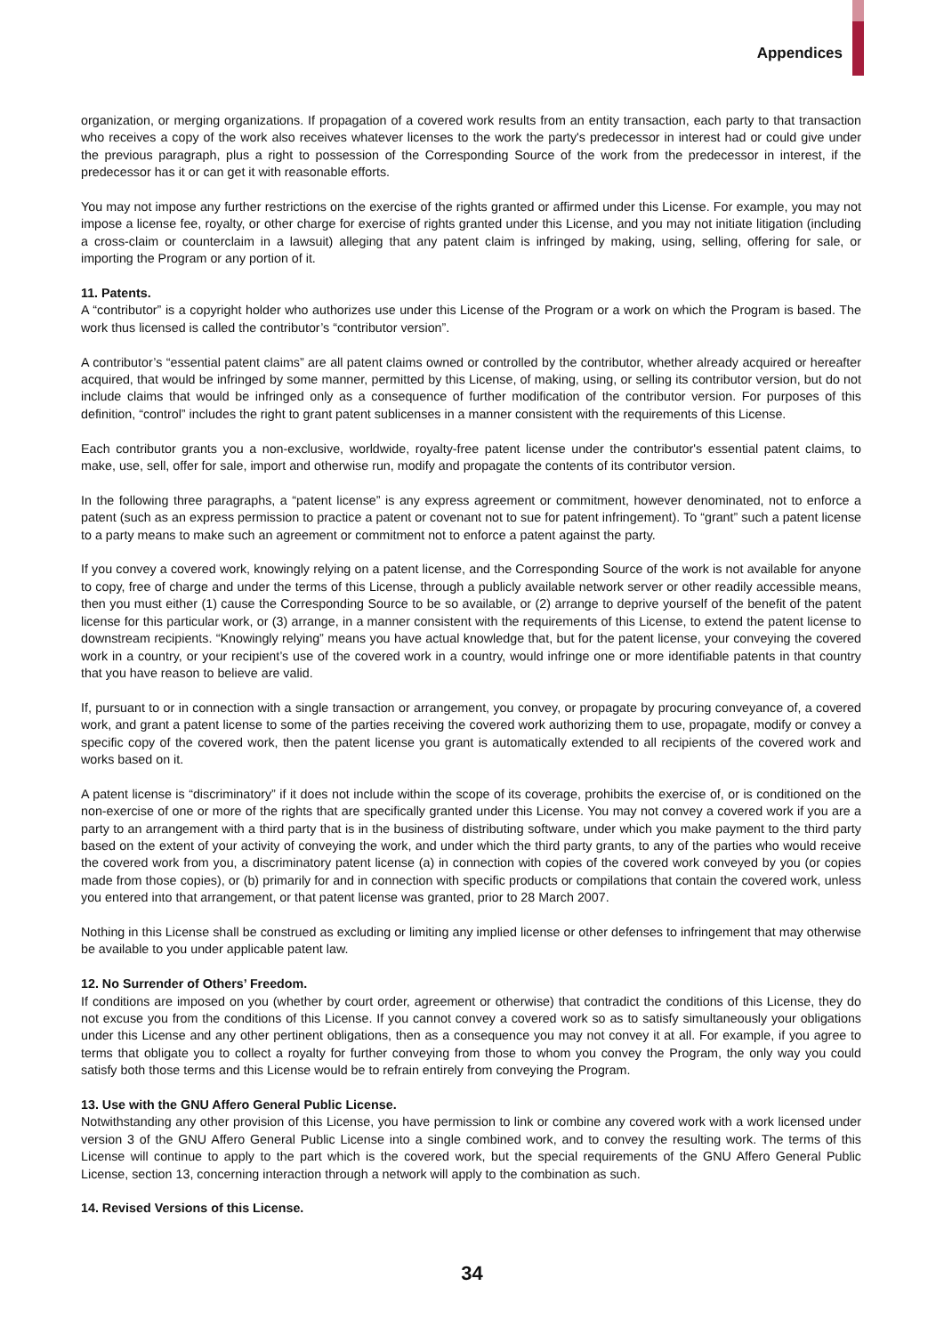Appendices
organization, or merging organizations. If propagation of a covered work results from an entity transaction, each party to that transaction who receives a copy of the work also receives whatever licenses to the work the party's predecessor in interest had or could give under the previous paragraph, plus a right to possession of the Corresponding Source of the work from the predecessor in interest, if the predecessor has it or can get it with reasonable efforts.
You may not impose any further restrictions on the exercise of the rights granted or affirmed under this License. For example, you may not impose a license fee, royalty, or other charge for exercise of rights granted under this License, and you may not initiate litigation (including a cross-claim or counterclaim in a lawsuit) alleging that any patent claim is infringed by making, using, selling, offering for sale, or importing the Program or any portion of it.
11. Patents.
A “contributor” is a copyright holder who authorizes use under this License of the Program or a work on which the Program is based. The work thus licensed is called the contributor’s “contributor version”.
A contributor’s “essential patent claims” are all patent claims owned or controlled by the contributor, whether already acquired or hereafter acquired, that would be infringed by some manner, permitted by this License, of making, using, or selling its contributor version, but do not include claims that would be infringed only as a consequence of further modification of the contributor version. For purposes of this definition, “control” includes the right to grant patent sublicenses in a manner consistent with the requirements of this License.
Each contributor grants you a non-exclusive, worldwide, royalty-free patent license under the contributor's essential patent claims, to make, use, sell, offer for sale, import and otherwise run, modify and propagate the contents of its contributor version.
In the following three paragraphs, a “patent license” is any express agreement or commitment, however denominated, not to enforce a patent (such as an express permission to practice a patent or covenant not to sue for patent infringement). To “grant” such a patent license to a party means to make such an agreement or commitment not to enforce a patent against the party.
If you convey a covered work, knowingly relying on a patent license, and the Corresponding Source of the work is not available for anyone to copy, free of charge and under the terms of this License, through a publicly available network server or other readily accessible means, then you must either (1) cause the Corresponding Source to be so available, or (2) arrange to deprive yourself of the benefit of the patent license for this particular work, or (3) arrange, in a manner consistent with the requirements of this License, to extend the patent license to downstream recipients. “Knowingly relying” means you have actual knowledge that, but for the patent license, your conveying the covered work in a country, or your recipient’s use of the covered work in a country, would infringe one or more identifiable patents in that country that you have reason to believe are valid.
If, pursuant to or in connection with a single transaction or arrangement, you convey, or propagate by procuring conveyance of, a covered work, and grant a patent license to some of the parties receiving the covered work authorizing them to use, propagate, modify or convey a specific copy of the covered work, then the patent license you grant is automatically extended to all recipients of the covered work and works based on it.
A patent license is “discriminatory” if it does not include within the scope of its coverage, prohibits the exercise of, or is conditioned on the non-exercise of one or more of the rights that are specifically granted under this License. You may not convey a covered work if you are a party to an arrangement with a third party that is in the business of distributing software, under which you make payment to the third party based on the extent of your activity of conveying the work, and under which the third party grants, to any of the parties who would receive the covered work from you, a discriminatory patent license (a) in connection with copies of the covered work conveyed by you (or copies made from those copies), or (b) primarily for and in connection with specific products or compilations that contain the covered work, unless you entered into that arrangement, or that patent license was granted, prior to 28 March 2007.
Nothing in this License shall be construed as excluding or limiting any implied license or other defenses to infringement that may otherwise be available to you under applicable patent law.
12. No Surrender of Others’ Freedom.
If conditions are imposed on you (whether by court order, agreement or otherwise) that contradict the conditions of this License, they do not excuse you from the conditions of this License. If you cannot convey a covered work so as to satisfy simultaneously your obligations under this License and any other pertinent obligations, then as a consequence you may not convey it at all. For example, if you agree to terms that obligate you to collect a royalty for further conveying from those to whom you convey the Program, the only way you could satisfy both those terms and this License would be to refrain entirely from conveying the Program.
13. Use with the GNU Affero General Public License.
Notwithstanding any other provision of this License, you have permission to link or combine any covered work with a work licensed under version 3 of the GNU Affero General Public License into a single combined work, and to convey the resulting work. The terms of this License will continue to apply to the part which is the covered work, but the special requirements of the GNU Affero General Public License, section 13, concerning interaction through a network will apply to the combination as such.
14. Revised Versions of this License.
34